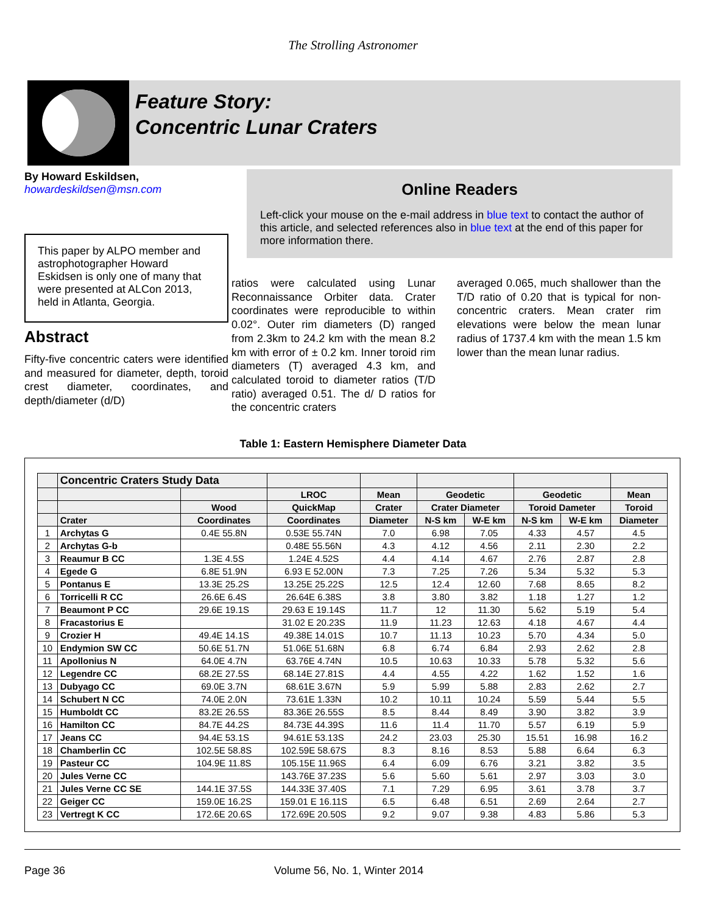The Strolling Astronomer
Feature Story:
Concentric Lunar Craters
By Howard Eskildsen,
howardeskildsen@msn.com
This paper by ALPO member and astrophotographer Howard Eskidsen is only one of many that were presented at ALCon 2013, held in Atlanta, Georgia.
Abstract
Fifty-five concentric caters were identified and measured for diameter, depth, toroid crest diameter, coordinates, and depth/diameter (d/D)
Online Readers
Left-click your mouse on the e-mail address in blue text to contact the author of this article, and selected references also in blue text at the end of this paper for more information there.
ratios were calculated using Lunar Reconnaissance Orbiter data. Crater coordinates were reproducible to within 0.02°. Outer rim diameters (D) ranged from 2.3km to 24.2 km with the mean 8.2 km with error of ± 0.2 km. Inner toroid rim diameters (T) averaged 4.3 km, and calculated toroid to diameter ratios (T/D ratio) averaged 0.51. The d/ D ratios for the concentric craters
averaged 0.065, much shallower than the T/D ratio of 0.20 that is typical for non-concentric craters. Mean crater rim elevations were below the mean lunar radius of 1737.4 km with the mean 1.5 km lower than the mean lunar radius.
Table 1: Eastern Hemisphere Diameter Data
| | Concentric Craters Study Data | | | | | | | | |
| --- | --- | --- | --- | --- | --- | --- | --- | --- | --- |
| | | | LROC | Mean | Geodetic | | Geodetic | | Mean |
| | | Wood | QuickMap | Crater | Crater Diameter | | Toroid Dameter | | Toroid |
| | Crater | Coordinates | Coordinates | Diameter | N-S km | W-E km | N-S km | W-E km | Diameter |
| 1 | Archytas G | 0.4E 55.8N | 0.53E 55.74N | 7.0 | 6.98 | 7.05 | 4.33 | 4.57 | 4.5 |
| 2 | Archytas G-b | | 0.48E 55.56N | 4.3 | 4.12 | 4.56 | 2.11 | 2.30 | 2.2 |
| 3 | Reaumur B CC | 1.3E 4.5S | 1.24E 4.52S | 4.4 | 4.14 | 4.67 | 2.76 | 2.87 | 2.8 |
| 4 | Egede G | 6.8E 51.9N | 6.93 E 52.00N | 7.3 | 7.25 | 7.26 | 5.34 | 5.32 | 5.3 |
| 5 | Pontanus E | 13.3E 25.2S | 13.25E 25.22S | 12.5 | 12.4 | 12.60 | 7.68 | 8.65 | 8.2 |
| 6 | Torricelli R CC | 26.6E 6.4S | 26.64E 6.38S | 3.8 | 3.80 | 3.82 | 1.18 | 1.27 | 1.2 |
| 7 | Beaumont P CC | 29.6E 19.1S | 29.63 E 19.14S | 11.7 | 12 | 11.30 | 5.62 | 5.19 | 5.4 |
| 8 | Fracastorius E | | 31.02 E 20.23S | 11.9 | 11.23 | 12.63 | 4.18 | 4.67 | 4.4 |
| 9 | Crozier H | 49.4E 14.1S | 49.38E 14.01S | 10.7 | 11.13 | 10.23 | 5.70 | 4.34 | 5.0 |
| 10 | Endymion SW CC | 50.6E 51.7N | 51.06E 51.68N | 6.8 | 6.74 | 6.84 | 2.93 | 2.62 | 2.8 |
| 11 | Apollonius N | 64.0E 4.7N | 63.76E 4.74N | 10.5 | 10.63 | 10.33 | 5.78 | 5.32 | 5.6 |
| 12 | Legendre CC | 68.2E 27.5S | 68.14E 27.81S | 4.4 | 4.55 | 4.22 | 1.62 | 1.52 | 1.6 |
| 13 | Dubyago CC | 69.0E 3.7N | 68.61E 3.67N | 5.9 | 5.99 | 5.88 | 2.83 | 2.62 | 2.7 |
| 14 | Schubert N CC | 74.0E 2.0N | 73.61E 1.33N | 10.2 | 10.11 | 10.24 | 5.59 | 5.44 | 5.5 |
| 15 | Humboldt CC | 83.2E 26.5S | 83.36E 26.55S | 8.5 | 8.44 | 8.49 | 3.90 | 3.82 | 3.9 |
| 16 | Hamilton CC | 84.7E 44.2S | 84.73E 44.39S | 11.6 | 11.4 | 11.70 | 5.57 | 6.19 | 5.9 |
| 17 | Jeans CC | 94.4E 53.1S | 94.61E 53.13S | 24.2 | 23.03 | 25.30 | 15.51 | 16.98 | 16.2 |
| 18 | Chamberlin CC | 102.5E 58.8S | 102.59E 58.67S | 8.3 | 8.16 | 8.53 | 5.88 | 6.64 | 6.3 |
| 19 | Pasteur CC | 104.9E 11.8S | 105.15E 11.96S | 6.4 | 6.09 | 6.76 | 3.21 | 3.82 | 3.5 |
| 20 | Jules Verne CC | | 143.76E 37.23S | 5.6 | 5.60 | 5.61 | 2.97 | 3.03 | 3.0 |
| 21 | Jules Verne CC SE | 144.1E 37.5S | 144.33E 37.40S | 7.1 | 7.29 | 6.95 | 3.61 | 3.78 | 3.7 |
| 22 | Geiger CC | 159.0E 16.2S | 159.01 E 16.11S | 6.5 | 6.48 | 6.51 | 2.69 | 2.64 | 2.7 |
| 23 | Vertregt K CC | 172.6E 20.6S | 172.69E 20.50S | 9.2 | 9.07 | 9.38 | 4.83 | 5.86 | 5.3 |
Page 36 Volume 56, No. 1, Winter 2014